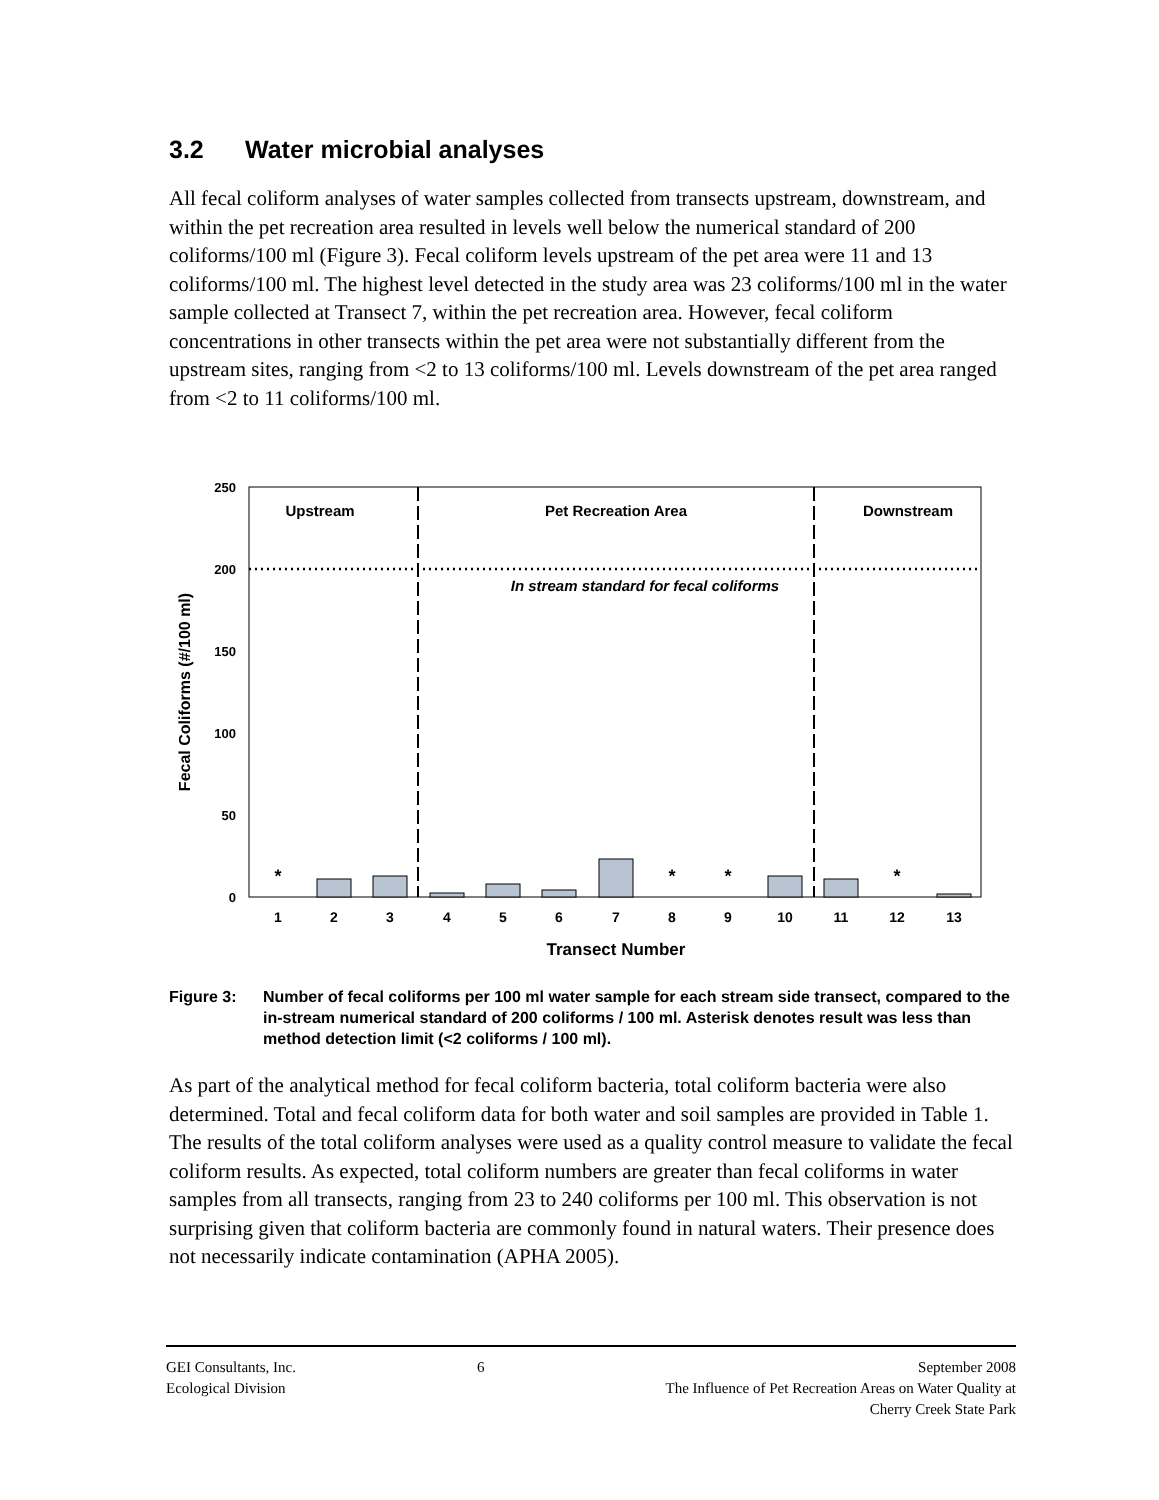3.2 Water microbial analyses
All fecal coliform analyses of water samples collected from transects upstream, downstream, and within the pet recreation area resulted in levels well below the numerical standard of 200 coliforms/100 ml (Figure 3). Fecal coliform levels upstream of the pet area were 11 and 13 coliforms/100 ml. The highest level detected in the study area was 23 coliforms/100 ml in the water sample collected at Transect 7, within the pet recreation area. However, fecal coliform concentrations in other transects within the pet area were not substantially different from the upstream sites, ranging from <2 to 13 coliforms/100 ml. Levels downstream of the pet area ranged from <2 to 11 coliforms/100 ml.
250
200
150
100
50
0
Upstream
Pet Recreation Area
Downstream
In stream standard for fecal coliforms
*
*
*
*
1
2
3
4
5
6
7
8
9
10
11
12
13
Transect Number
Fecal Coliforms (#/100 ml)
Figure 3: Number of fecal coliforms per 100 ml water sample for each stream side transect, compared to the in-stream numerical standard of 200 coliforms / 100 ml. Asterisk denotes result was less than method detection limit (<2 coliforms / 100 ml).
As part of the analytical method for fecal coliform bacteria, total coliform bacteria were also determined. Total and fecal coliform data for both water and soil samples are provided in Table 1. The results of the total coliform analyses were used as a quality control measure to validate the fecal coliform results. As expected, total coliform numbers are greater than fecal coliforms in water samples from all transects, ranging from 23 to 240 coliforms per 100 ml. This observation is not surprising given that coliform bacteria are commonly found in natural waters. Their presence does not necessarily indicate contamination (APHA 2005).
GEI Consultants, Inc.
Ecological Division
6 September 2008
The Influence of Pet Recreation Areas on Water Quality at
Cherry Creek State Park